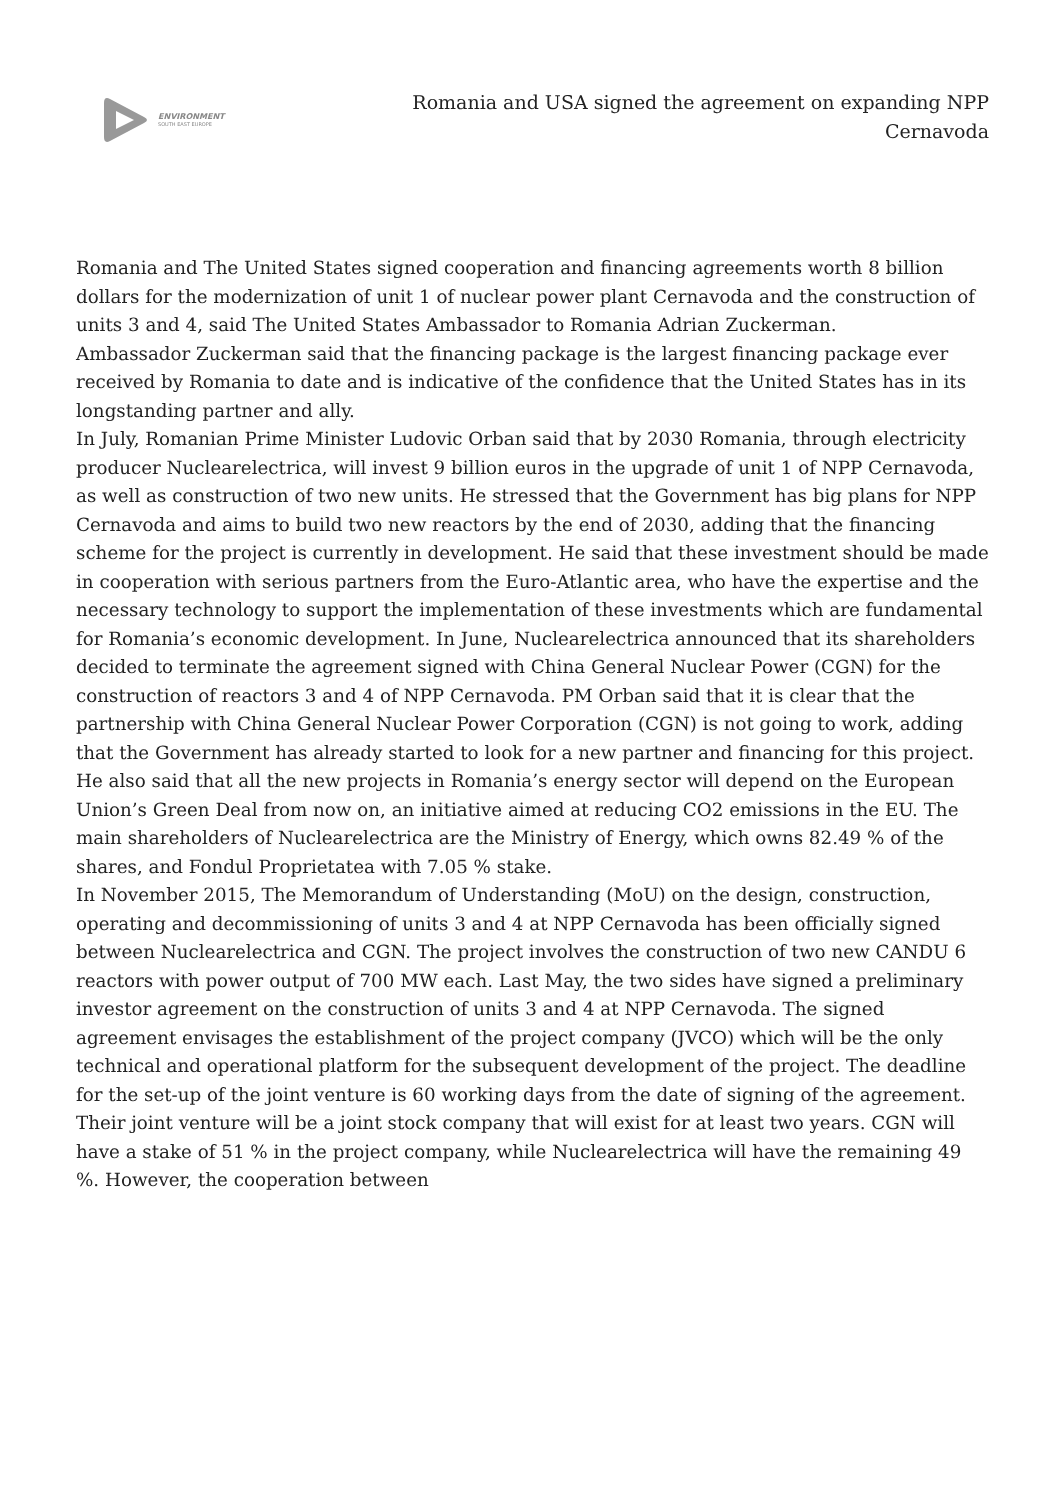ENVIRONMENT
SOUTH EAST EUROPE
Romania and USA signed the agreement on expanding NPP Cernavoda
Romania and The United States signed cooperation and financing agreements worth 8 billion dollars for the modernization of unit 1 of nuclear power plant Cernavoda and the construction of units 3 and 4, said The United States Ambassador to Romania Adrian Zuckerman.
Ambassador Zuckerman said that the financing package is the largest financing package ever received by Romania to date and is indicative of the confidence that the United States has in its longstanding partner and ally.
In July, Romanian Prime Minister Ludovic Orban said that by 2030 Romania, through electricity producer Nuclearelectrica, will invest 9 billion euros in the upgrade of unit 1 of NPP Cernavoda, as well as construction of two new units. He stressed that the Government has big plans for NPP Cernavoda and aims to build two new reactors by the end of 2030, adding that the financing scheme for the project is currently in development. He said that these investment should be made in cooperation with serious partners from the Euro-Atlantic area, who have the expertise and the necessary technology to support the implementation of these investments which are fundamental for Romania’s economic development. In June, Nuclearelectrica announced that its shareholders decided to terminate the agreement signed with China General Nuclear Power (CGN) for the construction of reactors 3 and 4 of NPP Cernavoda. PM Orban said that it is clear that the partnership with China General Nuclear Power Corporation (CGN) is not going to work, adding that the Government has already started to look for a new partner and financing for this project. He also said that all the new projects in Romania’s energy sector will depend on the European Union’s Green Deal from now on, an initiative aimed at reducing CO2 emissions in the EU. The main shareholders of Nuclearelectrica are the Ministry of Energy, which owns 82.49 % of the shares, and Fondul Proprietatea with 7.05 % stake.
In November 2015, The Memorandum of Understanding (MoU) on the design, construction, operating and decommissioning of units 3 and 4 at NPP Cernavoda has been officially signed between Nuclearelectrica and CGN. The project involves the construction of two new CANDU 6 reactors with power output of 700 MW each. Last May, the two sides have signed a preliminary investor agreement on the construction of units 3 and 4 at NPP Cernavoda. The signed agreement envisages the establishment of the project company (JVCO) which will be the only technical and operational platform for the subsequent development of the project. The deadline for the set-up of the joint venture is 60 working days from the date of signing of the agreement. Their joint venture will be a joint stock company that will exist for at least two years. CGN will have a stake of 51 % in the project company, while Nuclearelectrica will have the remaining 49 %. However, the cooperation between